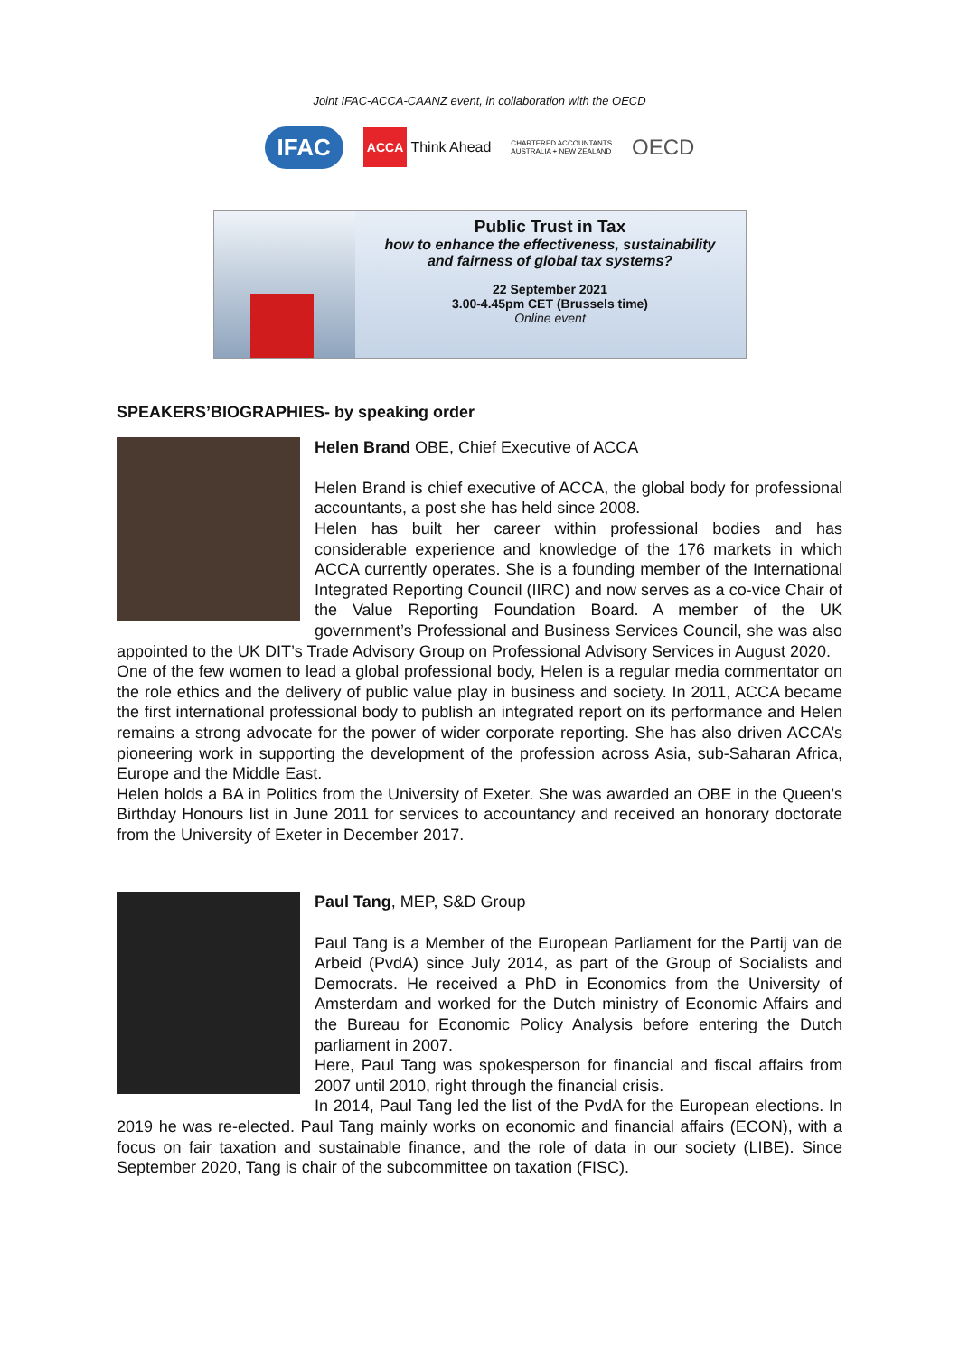Joint IFAC-ACCA-CAANZ event, in collaboration with the OECD
IFAC ACCA Think Ahead CHARTERED ACCOUNTANTS
AUSTRALIA + NEW ZEALAND OECD
Public Trust in Tax
how to enhance the effectiveness, sustainability
and fairness of global tax systems?
22 September 2021
3.00-4.45pm CET (Brussels time)
Online event
SPEAKERS’BIOGRAPHIES- by speaking order
Helen Brand OBE, Chief Executive of ACCA
Helen Brand is chief executive of ACCA, the global body for professional accountants, a post she has held since 2008.
Helen has built her career within professional bodies and has considerable experience and knowledge of the 176 markets in which ACCA currently operates. She is a founding member of the International Integrated Reporting Council (IIRC) and now serves as a co-vice Chair of the Value Reporting Foundation Board. A member of the UK government’s Professional and Business Services Council, she was also appointed to the UK DIT’s Trade Advisory Group on Professional Advisory Services in August 2020.
One of the few women to lead a global professional body, Helen is a regular media commentator on the role ethics and the delivery of public value play in business and society. In 2011, ACCA became the first international professional body to publish an integrated report on its performance and Helen remains a strong advocate for the power of wider corporate reporting. She has also driven ACCA’s pioneering work in supporting the development of the profession across Asia, sub-Saharan Africa, Europe and the Middle East.
Helen holds a BA in Politics from the University of Exeter. She was awarded an OBE in the Queen’s Birthday Honours list in June 2011 for services to accountancy and received an honorary doctorate from the University of Exeter in December 2017.
Paul Tang, MEP, S&D Group
Paul Tang is a Member of the European Parliament for the Partij van de Arbeid (PvdA) since July 2014, as part of the Group of Socialists and Democrats. He received a PhD in Economics from the University of Amsterdam and worked for the Dutch ministry of Economic Affairs and the Bureau for Economic Policy Analysis before entering the Dutch parliament in 2007.
Here, Paul Tang was spokesperson for financial and fiscal affairs from 2007 until 2010, right through the financial crisis.
In 2014, Paul Tang led the list of the PvdA for the European elections. In 2019 he was re-elected. Paul Tang mainly works on economic and financial affairs (ECON), with a focus on fair taxation and sustainable finance, and the role of data in our society (LIBE). Since September 2020, Tang is chair of the subcommittee on taxation (FISC).